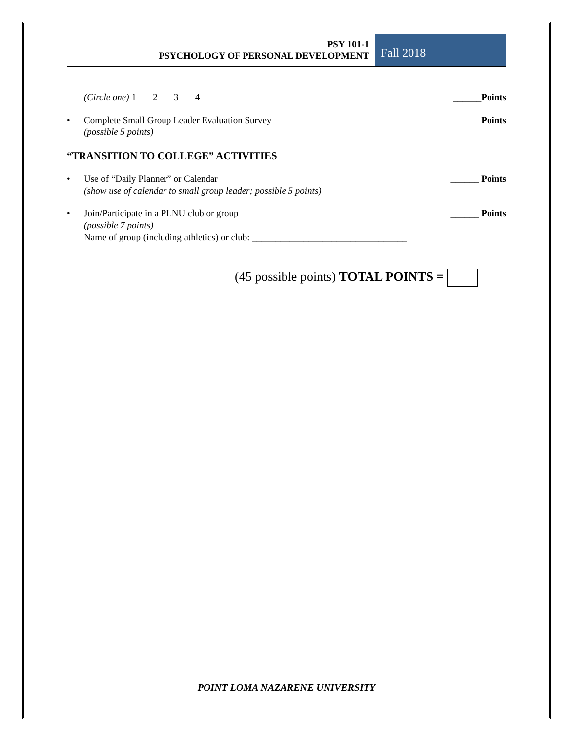PSY 101-1
PSYCHOLOGY OF PERSONAL DEVELOPMENT
Fall 2018
(Circle one) 1 2 3 4
______Points
• Complete Small Group Leader Evaluation Survey
(possible 5 points)
______ Points
“TRANSITION TO COLLEGE” ACTIVITIES
• Use of “Daily Planner” or Calendar
(show use of calendar to small group leader; possible 5 points)
______ Points
• Join/Participate in a PLNU club or group
(possible 7 points)
Name of group (including athletics) or club: _________________________________
______ Points
(45 possible points) TOTAL POINTS =
POINT LOMA NAZARENE UNIVERSITY